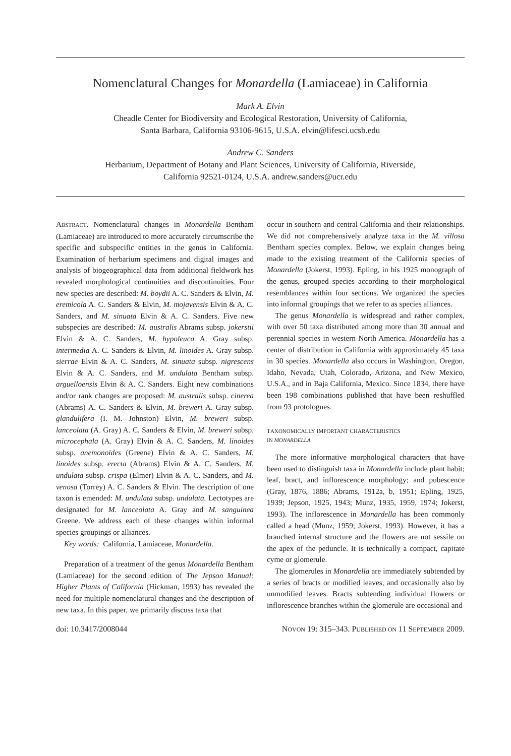Nomenclatural Changes for Monardella (Lamiaceae) in California
Mark A. Elvin
Cheadle Center for Biodiversity and Ecological Restoration, University of California,
Santa Barbara, California 93106-9615, U.S.A. elvin@lifesci.ucsb.edu
Andrew C. Sanders
Herbarium, Department of Botany and Plant Sciences, University of California, Riverside,
California 92521-0124, U.S.A. andrew.sanders@ucr.edu
ABSTRACT. Nomenclatural changes in Monardella Bentham (Lamiaceae) are introduced to more accurately circumscribe the specific and subspecific entities in the genus in California. Examination of herbarium specimens and digital images and analysis of biogeographical data from additional fieldwork has revealed morphological continuities and discontinuities. Four new species are described: M. boydii A. C. Sanders & Elvin, M. eremicola A. C. Sanders & Elvin, M. mojavensis Elvin & A. C. Sanders, and M. sinuata Elvin & A. C. Sanders. Five new subspecies are described: M. australis Abrams subsp. jokerstii Elvin & A. C. Sanders, M. hypoleuca A. Gray subsp. intermedia A. C. Sanders & Elvin, M. linoides A. Gray subsp. sierrae Elvin & A. C. Sanders, M. sinuata subsp. nigrescens Elvin & A. C. Sanders, and M. undulata Bentham subsp. arguelloensis Elvin & A. C. Sanders. Eight new combinations and/or rank changes are proposed: M. australis subsp. cinerea (Abrams) A. C. Sanders & Elvin, M. breweri A. Gray subsp. glandulifera (I. M. Johnston) Elvin, M. breweri subsp. lanceolata (A. Gray) A. C. Sanders & Elvin, M. breweri subsp. microcephala (A. Gray) Elvin & A. C. Sanders, M. linoides subsp. anemonoides (Greene) Elvin & A. C. Sanders, M. linoides subsp. erecta (Abrams) Elvin & A. C. Sanders, M. undulata subsp. crispa (Elmer) Elvin & A. C. Sanders, and M. venosa (Torrey) A. C. Sanders & Elvin. The description of one taxon is emended: M. undulata subsp. undulata. Lectotypes are designated for M. lanceolata A. Gray and M. sanguinea Greene. We address each of these changes within informal species groupings or alliances.
Key words: California, Lamiaceae, Monardella.
Preparation of a treatment of the genus Monardella Bentham (Lamiaceae) for the second edition of The Jepson Manual: Higher Plants of California (Hickman, 1993) has revealed the need for multiple nomenclatural changes and the description of new taxa. In this paper, we primarily discuss taxa that
occur in southern and central California and their relationships. We did not comprehensively analyze taxa in the M. villosa Bentham species complex. Below, we explain changes being made to the existing treatment of the California species of Monardella (Jokerst, 1993). Epling, in his 1925 monograph of the genus, grouped species according to their morphological resemblances within four sections. We organized the species into informal groupings that we refer to as species alliances.
The genus Monardella is widespread and rather complex, with over 50 taxa distributed among more than 30 annual and perennial species in western North America. Monardella has a center of distribution in California with approximately 45 taxa in 30 species. Monardella also occurs in Washington, Oregon, Idaho, Nevada, Utah, Colorado, Arizona, and New Mexico, U.S.A., and in Baja California, Mexico. Since 1834, there have been 198 combinations published that have been reshuffled from 93 protologues.
TAXONOMICALLY IMPORTANT CHARACTERISTICS
IN MONARDELLA
The more informative morphological characters that have been used to distinguish taxa in Monardella include plant habit; leaf, bract, and inflorescence morphology; and pubescence (Gray, 1876, 1886; Abrams, 1912a, b, 1951; Epling, 1925, 1939; Jepson, 1925, 1943; Munz, 1935, 1959, 1974; Jokerst, 1993). The inflorescence in Monardella has been commonly called a head (Munz, 1959; Jokerst, 1993). However, it has a branched internal structure and the flowers are not sessile on the apex of the peduncle. It is technically a compact, capitate cyme or glomerule.
The glomerules in Monardella are immediately subtended by a series of bracts or modified leaves, and occasionally also by unmodified leaves. Bracts subtending individual flowers or inflorescence branches within the glomerule are occasional and
doi: 10.3417/2008044 NOVON 19: 315–343. PUBLISHED ON 11 SEPTEMBER 2009.